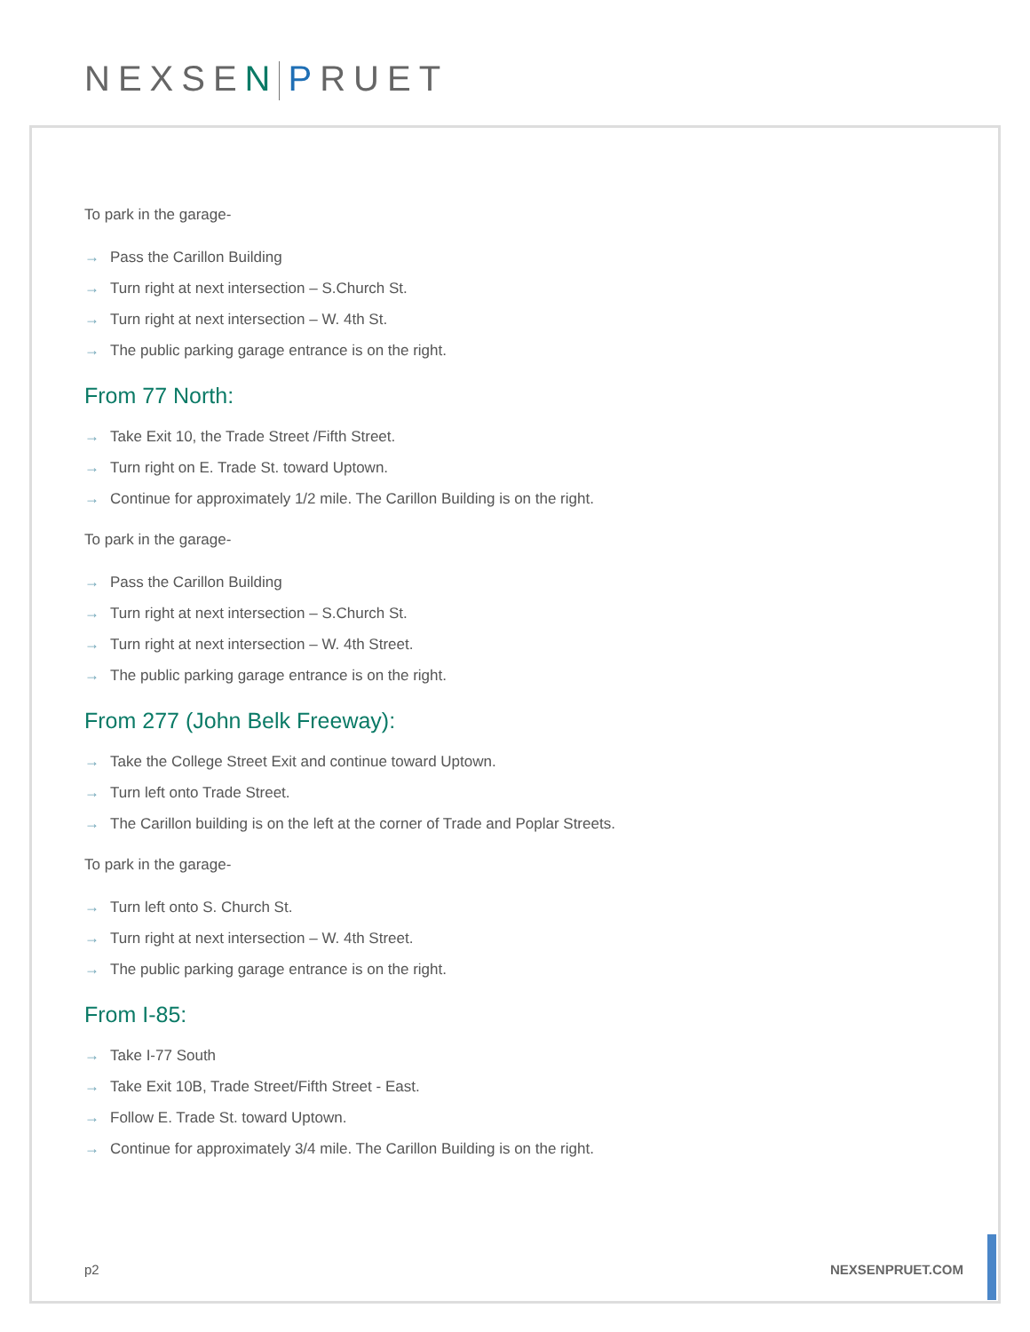NEXSE N PRUET
To park in the garage-
→ Pass the Carillon Building
→ Turn right at next intersection – S.Church St.
→ Turn right at next intersection – W. 4th St.
→ The public parking garage entrance is on the right.
From 77 North:
→ Take Exit 10, the Trade Street /Fifth Street.
→ Turn right on E. Trade St. toward Uptown.
→ Continue for approximately 1/2 mile. The Carillon Building is on the right.
To park in the garage-
→ Pass the Carillon Building
→ Turn right at next intersection – S.Church St.
→ Turn right at next intersection – W. 4th Street.
→ The public parking garage entrance is on the right.
From 277 (John Belk Freeway):
→ Take the College Street Exit and continue toward Uptown.
→ Turn left onto Trade Street.
→ The Carillon building is on the left at the corner of Trade and Poplar Streets.
To park in the garage-
→ Turn left onto S. Church St.
→ Turn right at next intersection – W. 4th Street.
→ The public parking garage entrance is on the right.
From I-85:
→ Take I-77 South
→ Take Exit 10B, Trade Street/Fifth Street - East.
→ Follow E. Trade St. toward Uptown.
→ Continue for approximately 3/4 mile. The Carillon Building is on the right.
p2 NEXSENPRUET.COM